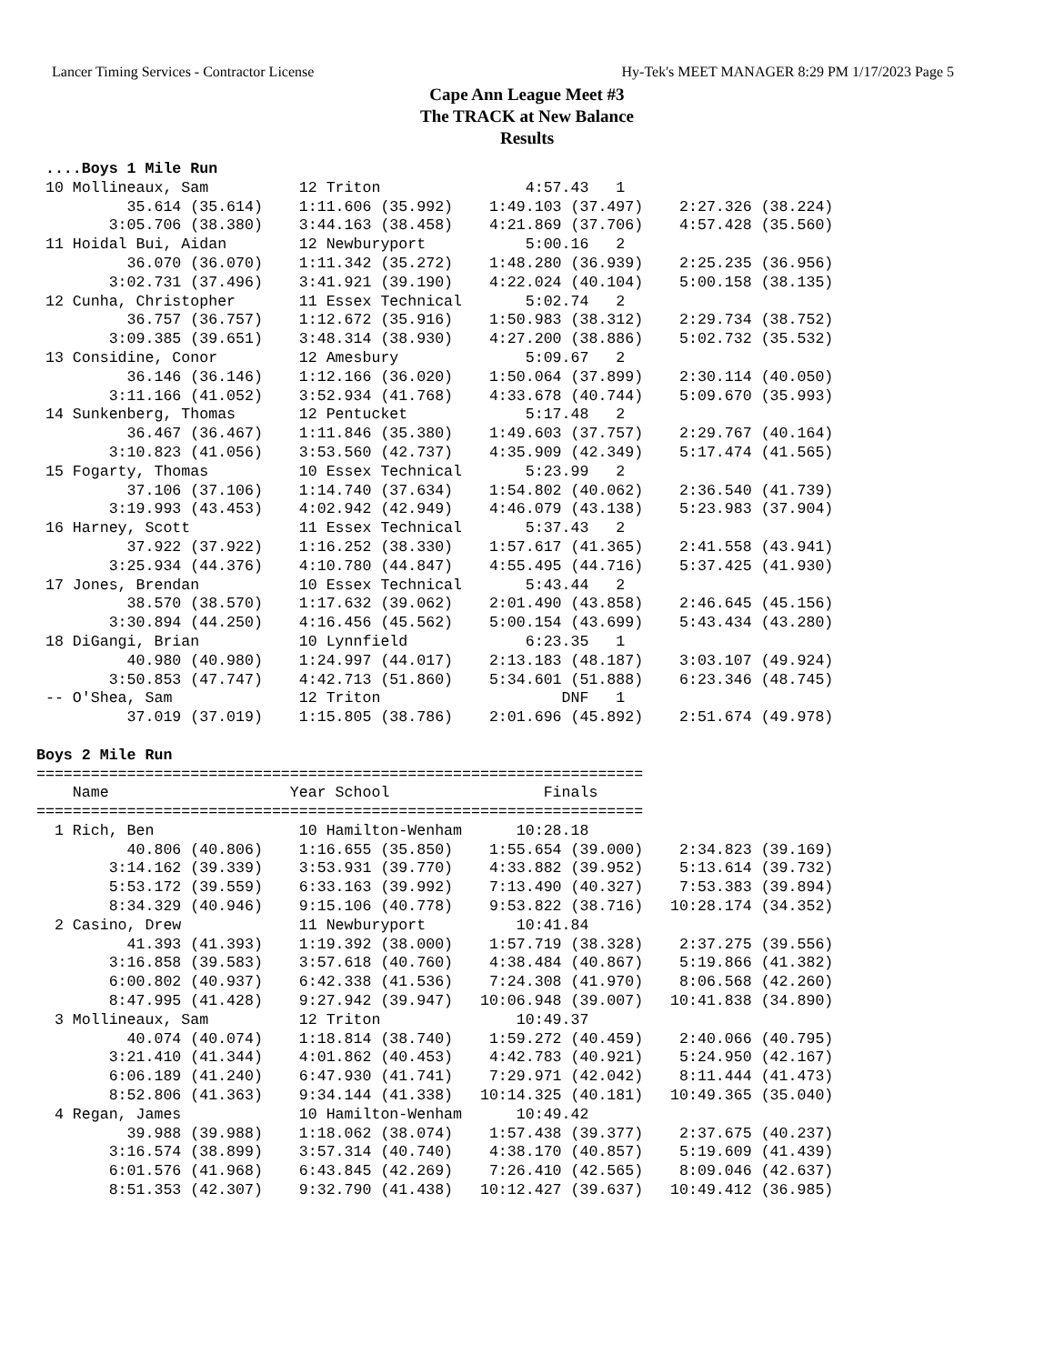Lancer Timing Services - Contractor License Hy-Tek's MEET MANAGER 8:29 PM 1/17/2023 Page 5
Cape Ann League Meet #3
The TRACK at New Balance
Results
 ....Boys 1 Mile Run
 10 Mollineaux, Sam          12 Triton                4:57.43   1
          35.614 (35.614)    1:11.606 (35.992)    1:49.103 (37.497)    2:27.326 (38.224)
        3:05.706 (38.380)    3:44.163 (38.458)    4:21.869 (37.706)    4:57.428 (35.560)
 11 Hoidal Bui, Aidan        12 Newburyport           5:00.16   2
          36.070 (36.070)    1:11.342 (35.272)    1:48.280 (36.939)    2:25.235 (36.956)
        3:02.731 (37.496)    3:41.921 (39.190)    4:22.024 (40.104)    5:00.158 (38.135)
 12 Cunha, Christopher       11 Essex Technical       5:02.74   2
          36.757 (36.757)    1:12.672 (35.916)    1:50.983 (38.312)    2:29.734 (38.752)
        3:09.385 (39.651)    3:48.314 (38.930)    4:27.200 (38.886)    5:02.732 (35.532)
 13 Considine, Conor         12 Amesbury              5:09.67   2
          36.146 (36.146)    1:12.166 (36.020)    1:50.064 (37.899)    2:30.114 (40.050)
        3:11.166 (41.052)    3:52.934 (41.768)    4:33.678 (40.744)    5:09.670 (35.993)
 14 Sunkenberg, Thomas       12 Pentucket             5:17.48   2
          36.467 (36.467)    1:11.846 (35.380)    1:49.603 (37.757)    2:29.767 (40.164)
        3:10.823 (41.056)    3:53.560 (42.737)    4:35.909 (42.349)    5:17.474 (41.565)
 15 Fogarty, Thomas          10 Essex Technical       5:23.99   2
          37.106 (37.106)    1:14.740 (37.634)    1:54.802 (40.062)    2:36.540 (41.739)
        3:19.993 (43.453)    4:02.942 (42.949)    4:46.079 (43.138)    5:23.983 (37.904)
 16 Harney, Scott            11 Essex Technical       5:37.43   2
          37.922 (37.922)    1:16.252 (38.330)    1:57.617 (41.365)    2:41.558 (43.941)
        3:25.934 (44.376)    4:10.780 (44.847)    4:55.495 (44.716)    5:37.425 (41.930)
 17 Jones, Brendan           10 Essex Technical       5:43.44   2
          38.570 (38.570)    1:17.632 (39.062)    2:01.490 (43.858)    2:46.645 (45.156)
        3:30.894 (44.250)    4:16.456 (45.562)    5:00.154 (43.699)    5:43.434 (43.280)
 18 DiGangi, Brian           10 Lynnfield             6:23.35   1
          40.980 (40.980)    1:24.997 (44.017)    2:13.183 (48.187)    3:03.107 (49.924)
        3:50.853 (47.747)    4:42.713 (51.860)    5:34.601 (51.888)    6:23.346 (48.745)
 -- O'Shea, Sam              12 Triton                    DNF   1
          37.019 (37.019)    1:15.805 (38.786)    2:01.696 (45.892)    2:51.674 (49.978)
 
Boys 2 Mile Run
===================================================================
    Name                    Year School                 Finals
===================================================================
  1 Rich, Ben                10 Hamilton-Wenham      10:28.18
          40.806 (40.806)    1:16.655 (35.850)    1:55.654 (39.000)    2:34.823 (39.169)
        3:14.162 (39.339)    3:53.931 (39.770)    4:33.882 (39.952)    5:13.614 (39.732)
        5:53.172 (39.559)    6:33.163 (39.992)    7:13.490 (40.327)    7:53.383 (39.894)
        8:34.329 (40.946)    9:15.106 (40.778)    9:53.822 (38.716)   10:28.174 (34.352)
  2 Casino, Drew             11 Newburyport          10:41.84
          41.393 (41.393)    1:19.392 (38.000)    1:57.719 (38.328)    2:37.275 (39.556)
        3:16.858 (39.583)    3:57.618 (40.760)    4:38.484 (40.867)    5:19.866 (41.382)
        6:00.802 (40.937)    6:42.338 (41.536)    7:24.308 (41.970)    8:06.568 (42.260)
        8:47.995 (41.428)    9:27.942 (39.947)   10:06.948 (39.007)   10:41.838 (34.890)
  3 Mollineaux, Sam          12 Triton               10:49.37
          40.074 (40.074)    1:18.814 (38.740)    1:59.272 (40.459)    2:40.066 (40.795)
        3:21.410 (41.344)    4:01.862 (40.453)    4:42.783 (40.921)    5:24.950 (42.167)
        6:06.189 (41.240)    6:47.930 (41.741)    7:29.971 (42.042)    8:11.444 (41.473)
        8:52.806 (41.363)    9:34.144 (41.338)   10:14.325 (40.181)   10:49.365 (35.040)
  4 Regan, James             10 Hamilton-Wenham      10:49.42
          39.988 (39.988)    1:18.062 (38.074)    1:57.438 (39.377)    2:37.675 (40.237)
        3:16.574 (38.899)    3:57.314 (40.740)    4:38.170 (40.857)    5:19.609 (41.439)
        6:01.576 (41.968)    6:43.845 (42.269)    7:26.410 (42.565)    8:09.046 (42.637)
        8:51.353 (42.307)    9:32.790 (41.438)   10:12.427 (39.637)   10:49.412 (36.985)